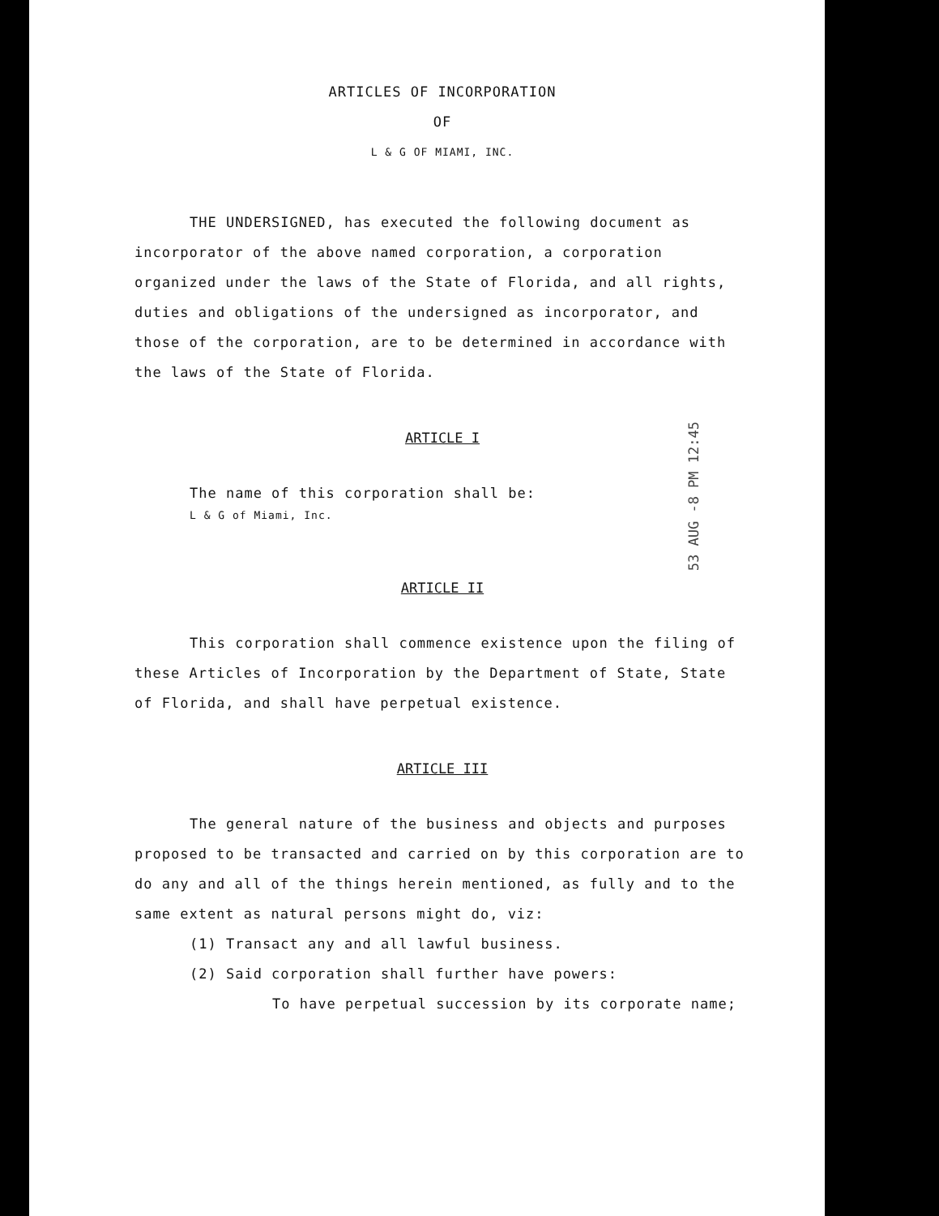ARTICLES OF INCORPORATION
OF
L & G OF MIAMI, INC.
THE UNDERSIGNED, has executed the following document as incorporator of the above named corporation, a corporation organized under the laws of the State of Florida, and all rights, duties and obligations of the undersigned as incorporator, and those of the corporation, are to be determined in accordance with the laws of the State of Florida.
ARTICLE I
The name of this corporation shall be:
L & G of Miami, Inc.
ARTICLE II
This corporation shall commence existence upon the filing of these Articles of Incorporation by the Department of State, State of Florida, and shall have perpetual existence.
ARTICLE III
The general nature of the business and objects and purposes proposed to be transacted and carried on by this corporation are to do any and all of the things herein mentioned, as fully and to the same extent as natural persons might do, viz:
(1) Transact any and all lawful business.
(2) Said corporation shall further have powers:
To have perpetual succession by its corporate name;
53 AUG -8 PM 12:45